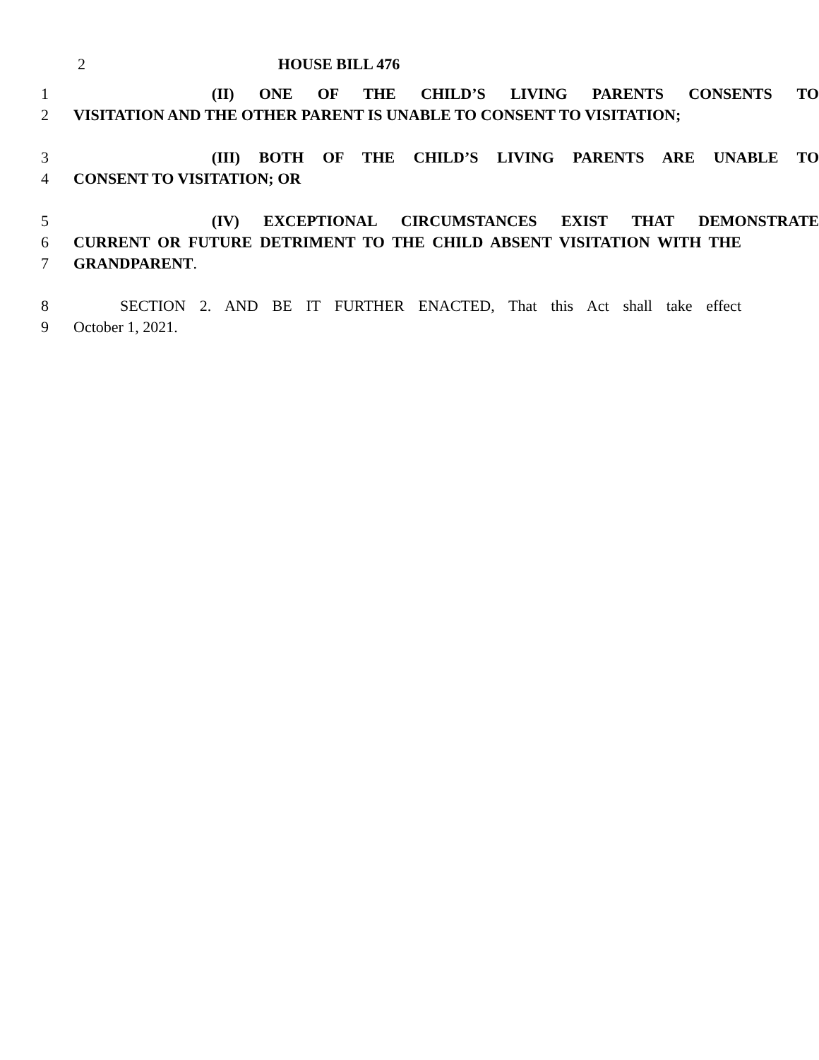2 HOUSE BILL 476
1 (II) ONE OF THE CHILD’S LIVING PARENTS CONSENTS TO
2 VISITATION AND THE OTHER PARENT IS UNABLE TO CONSENT TO VISITATION;
3 (III) BOTH OF THE CHILD’S LIVING PARENTS ARE UNABLE TO
4 CONSENT TO VISITATION; OR
5 (IV) EXCEPTIONAL CIRCUMSTANCES EXIST THAT DEMONSTRATE
6 CURRENT OR FUTURE DETRIMENT TO THE CHILD ABSENT VISITATION WITH THE
7 GRANDPARENT.
8 SECTION 2. AND BE IT FURTHER ENACTED, That this Act shall take effect
9 October 1, 2021.